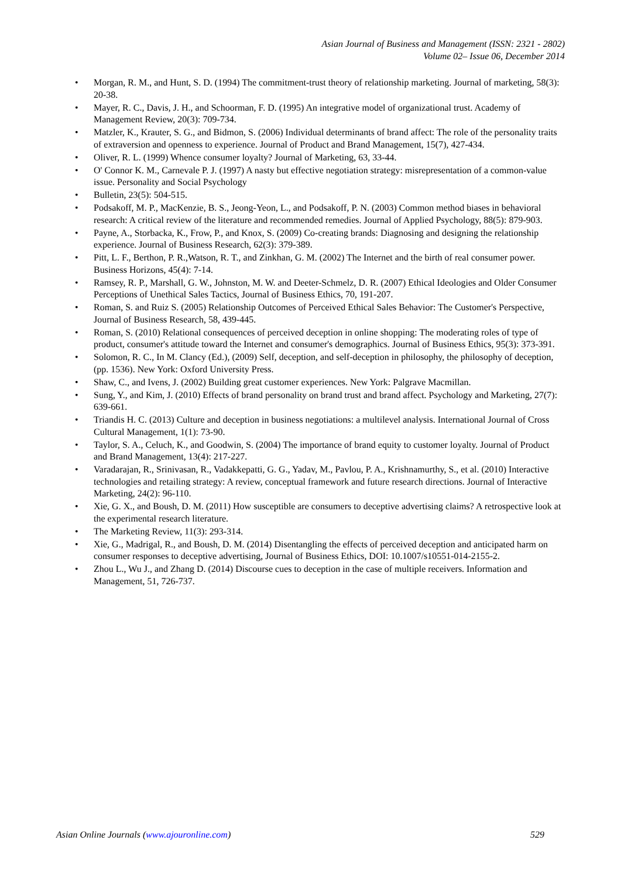Asian Journal of Business and Management (ISSN: 2321 - 2802)
Volume 02– Issue 06, December 2014
• Morgan, R. M., and Hunt, S. D. (1994) The commitment-trust theory of relationship marketing. Journal of marketing, 58(3): 20-38.
• Mayer, R. C., Davis, J. H., and Schoorman, F. D. (1995) An integrative model of organizational trust. Academy of Management Review, 20(3): 709-734.
• Matzler, K., Krauter, S. G., and Bidmon, S. (2006) Individual determinants of brand affect: The role of the personality traits of extraversion and openness to experience. Journal of Product and Brand Management, 15(7), 427-434.
• Oliver, R. L. (1999) Whence consumer loyalty? Journal of Marketing, 63, 33-44.
• O' Connor K. M., Carnevale P. J. (1997) A nasty but effective negotiation strategy: misrepresentation of a common-value issue. Personality and Social Psychology
• Bulletin, 23(5): 504-515.
• Podsakoff, M. P., MacKenzie, B. S., Jeong-Yeon, L., and Podsakoff, P. N. (2003) Common method biases in behavioral research: A critical review of the literature and recommended remedies. Journal of Applied Psychology, 88(5): 879-903.
• Payne, A., Storbacka, K., Frow, P., and Knox, S. (2009) Co-creating brands: Diagnosing and designing the relationship experience. Journal of Business Research, 62(3): 379-389.
• Pitt, L. F., Berthon, P. R.,Watson, R. T., and Zinkhan, G. M. (2002) The Internet and the birth of real consumer power. Business Horizons, 45(4): 7-14.
• Ramsey, R. P., Marshall, G. W., Johnston, M. W. and Deeter-Schmelz, D. R. (2007) Ethical Ideologies and Older Consumer Perceptions of Unethical Sales Tactics, Journal of Business Ethics, 70, 191-207.
• Roman, S. and Ruiz S. (2005) Relationship Outcomes of Perceived Ethical Sales Behavior: The Customer's Perspective, Journal of Business Research, 58, 439-445.
• Roman, S. (2010) Relational consequences of perceived deception in online shopping: The moderating roles of type of product, consumer's attitude toward the Internet and consumer's demographics. Journal of Business Ethics, 95(3): 373-391.
• Solomon, R. C., In M. Clancy (Ed.), (2009) Self, deception, and self-deception in philosophy, the philosophy of deception, (pp. 1536). New York: Oxford University Press.
• Shaw, C., and Ivens, J. (2002) Building great customer experiences. New York: Palgrave Macmillan.
• Sung, Y., and Kim, J. (2010) Effects of brand personality on brand trust and brand affect. Psychology and Marketing, 27(7): 639-661.
• Triandis H. C. (2013) Culture and deception in business negotiations: a multilevel analysis. International Journal of Cross Cultural Management, 1(1): 73-90.
• Taylor, S. A., Celuch, K., and Goodwin, S. (2004) The importance of brand equity to customer loyalty. Journal of Product and Brand Management, 13(4): 217-227.
• Varadarajan, R., Srinivasan, R., Vadakkepatti, G. G., Yadav, M., Pavlou, P. A., Krishnamurthy, S., et al. (2010) Interactive technologies and retailing strategy: A review, conceptual framework and future research directions. Journal of Interactive Marketing, 24(2): 96-110.
• Xie, G. X., and Boush, D. M. (2011) How susceptible are consumers to deceptive advertising claims? A retrospective look at the experimental research literature.
• The Marketing Review, 11(3): 293-314.
• Xie, G., Madrigal, R., and Boush, D. M. (2014) Disentangling the effects of perceived deception and anticipated harm on consumer responses to deceptive advertising, Journal of Business Ethics, DOI: 10.1007/s10551-014-2155-2.
• Zhou L., Wu J., and Zhang D. (2014) Discourse cues to deception in the case of multiple receivers. Information and Management, 51, 726-737.
Asian Online Journals (www.ajouronline.com) 529